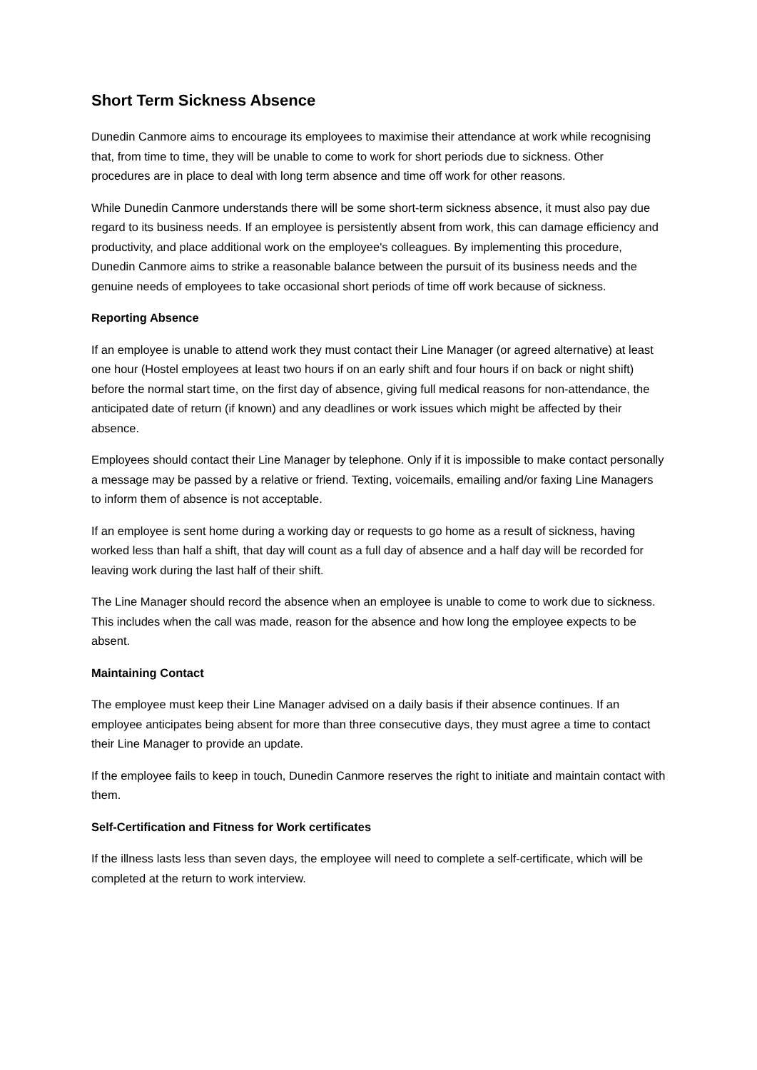Short Term Sickness Absence
Dunedin Canmore aims to encourage its employees to maximise their attendance at work while recognising that, from time to time, they will be unable to come to work for short periods due to sickness. Other procedures are in place to deal with long term absence and time off work for other reasons.
While Dunedin Canmore understands there will be some short-term sickness absence, it must also pay due regard to its business needs. If an employee is persistently absent from work, this can damage efficiency and productivity, and place additional work on the employee's colleagues. By implementing this procedure, Dunedin Canmore aims to strike a reasonable balance between the pursuit of its business needs and the genuine needs of employees to take occasional short periods of time off work because of sickness.
Reporting Absence
If an employee is unable to attend work they must contact their Line Manager (or agreed alternative) at least one hour (Hostel employees at least two hours if on an early shift and four hours if on back or night shift) before the normal start time, on the first day of absence, giving full medical reasons for non-attendance, the anticipated date of return (if known) and any deadlines or work issues which might be affected by their absence.
Employees should contact their Line Manager by telephone. Only if it is impossible to make contact personally a message may be passed by a relative or friend. Texting, voicemails, emailing and/or faxing Line Managers to inform them of absence is not acceptable.
If an employee is sent home during a working day or requests to go home as a result of sickness, having worked less than half a shift, that day will count as a full day of absence and a half day will be recorded for leaving work during the last half of their shift.
The Line Manager should record the absence when an employee is unable to come to work due to sickness. This includes when the call was made, reason for the absence and how long the employee expects to be absent.
Maintaining Contact
The employee must keep their Line Manager advised on a daily basis if their absence continues. If an employee anticipates being absent for more than three consecutive days, they must agree a time to contact their Line Manager to provide an update.
If the employee fails to keep in touch, Dunedin Canmore reserves the right to initiate and maintain contact with them.
Self-Certification and Fitness for Work certificates
If the illness lasts less than seven days, the employee will need to complete a self-certificate, which will be completed at the return to work interview.